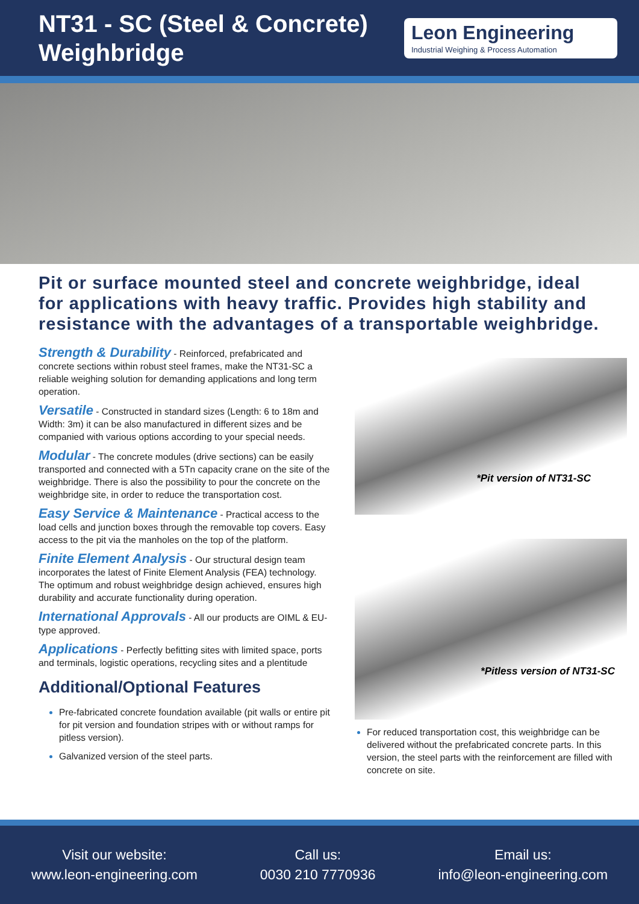NT31 - SC (Steel & Concrete)
Weighbridge
Leon Engineering
Industrial Weighing & Process Automation
Pit or surface mounted steel and concrete weighbridge, ideal for applications with heavy traffic. Provides high stability and resistance with the advantages of a transportable weighbridge.
Strength & Durability - Reinforced, prefabricated and concrete sections within robust steel frames, make the NT31-SC a reliable weighing solution for demanding applications and long term operation.
Versatile - Constructed in standard sizes (Length: 6 to 18m and Width: 3m) it can be also manufactured in different sizes and be companied with various options according to your special needs.
Modular - The concrete modules (drive sections) can be easily transported and connected with a 5Tn capacity crane on the site of the weighbridge. There is also the possibility to pour the concrete on the weighbridge site, in order to reduce the transportation cost.
Easy Service & Maintenance - Practical access to the load cells and junction boxes through the removable top covers. Easy access to the pit via the manholes on the top of the platform.
Finite Element Analysis - Our structural design team incorporates the latest of Finite Element Analysis (FEA) technology. The optimum and robust weighbridge design achieved, ensures high durability and accurate functionality during operation.
International Approvals - All our products are OIML & EU-type approved.
Applications - Perfectly befitting sites with limited space, ports and terminals, logistic operations, recycling sites and a plentitude
Additional/Optional Features
Pre-fabricated concrete foundation available (pit walls or entire pit for pit version and foundation stripes with or without ramps for pitless version).
Galvanized version of the steel parts.
*Pit version of NT31-SC
*Pitless version of NT31-SC
For reduced transportation cost, this weighbridge can be delivered without the prefabricated concrete parts. In this version, the steel parts with the reinforcement are filled with concrete on site.
Visit our website:
www.leon-engineering.com
Call us:
0030 210 7770936
Email us:
info@leon-engineering.com